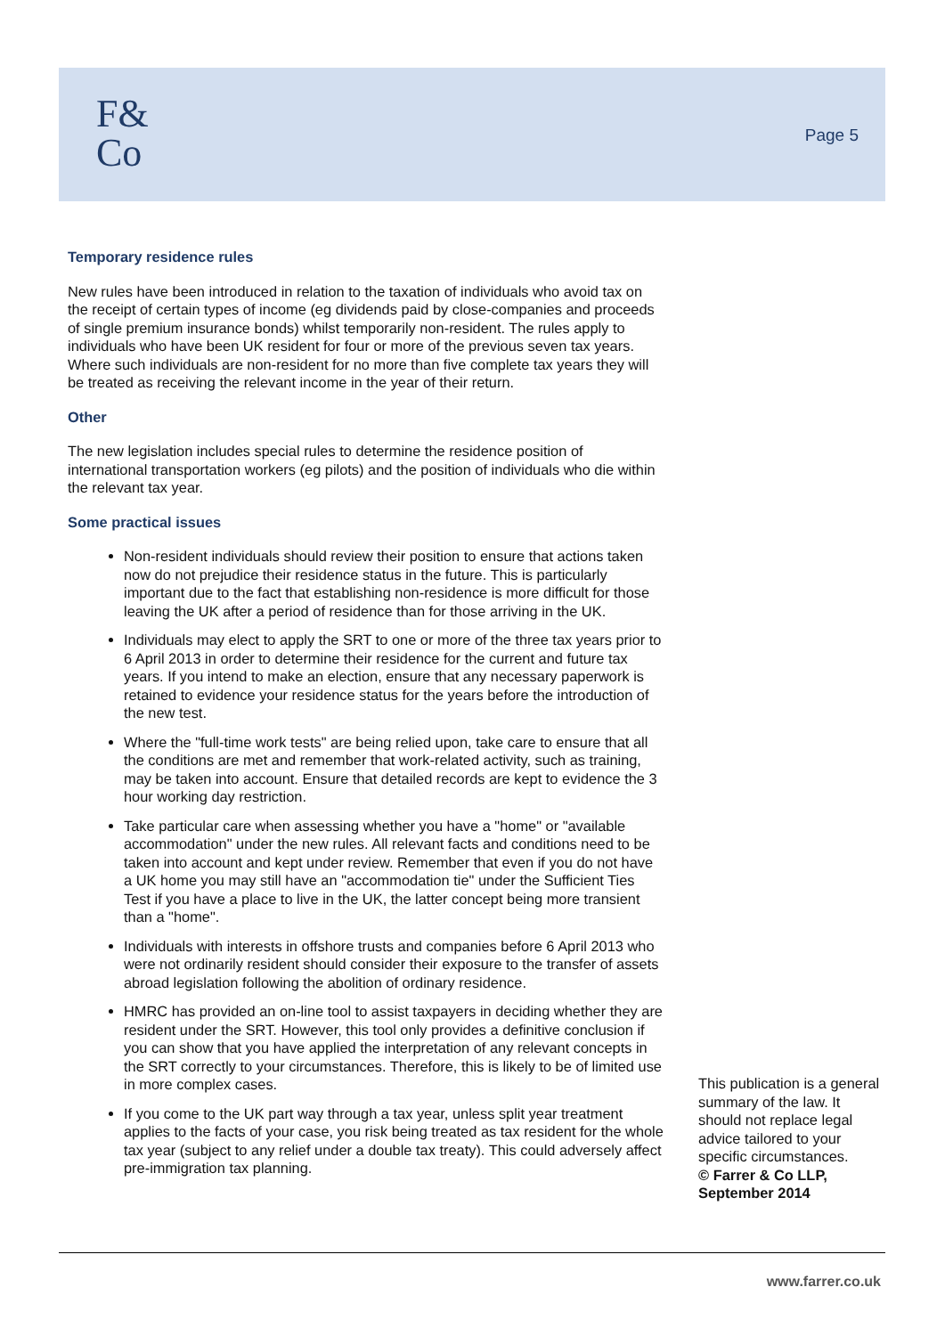F&
Co
Page 5
Temporary residence rules
New rules have been introduced in relation to the taxation of individuals who avoid tax on the receipt of certain types of income (eg dividends paid by close-companies and proceeds of single premium insurance bonds) whilst temporarily non-resident. The rules apply to individuals who have been UK resident for four or more of the previous seven tax years. Where such individuals are non-resident for no more than five complete tax years they will be treated as receiving the relevant income in the year of their return.
Other
The new legislation includes special rules to determine the residence position of international transportation workers (eg pilots) and the position of individuals who die within the relevant tax year.
Some practical issues
Non-resident individuals should review their position to ensure that actions taken now do not prejudice their residence status in the future. This is particularly important due to the fact that establishing non-residence is more difficult for those leaving the UK after a period of residence than for those arriving in the UK.
Individuals may elect to apply the SRT to one or more of the three tax years prior to 6 April 2013 in order to determine their residence for the current and future tax years. If you intend to make an election, ensure that any necessary paperwork is retained to evidence your residence status for the years before the introduction of the new test.
Where the "full-time work tests" are being relied upon, take care to ensure that all the conditions are met and remember that work-related activity, such as training, may be taken into account. Ensure that detailed records are kept to evidence the 3 hour working day restriction.
Take particular care when assessing whether you have a "home" or "available accommodation" under the new rules. All relevant facts and conditions need to be taken into account and kept under review. Remember that even if you do not have a UK home you may still have an "accommodation tie" under the Sufficient Ties Test if you have a place to live in the UK, the latter concept being more transient than a "home".
Individuals with interests in offshore trusts and companies before 6 April 2013 who were not ordinarily resident should consider their exposure to the transfer of assets abroad legislation following the abolition of ordinary residence.
HMRC has provided an on-line tool to assist taxpayers in deciding whether they are resident under the SRT. However, this tool only provides a definitive conclusion if you can show that you have applied the interpretation of any relevant concepts in the SRT correctly to your circumstances. Therefore, this is likely to be of limited use in more complex cases.
If you come to the UK part way through a tax year, unless split year treatment applies to the facts of your case, you risk being treated as tax resident for the whole tax year (subject to any relief under a double tax treaty). This could adversely affect pre-immigration tax planning.
This publication is a general summary of the law. It should not replace legal advice tailored to your specific circumstances.
© Farrer & Co LLP, September 2014
www.farrer.co.uk